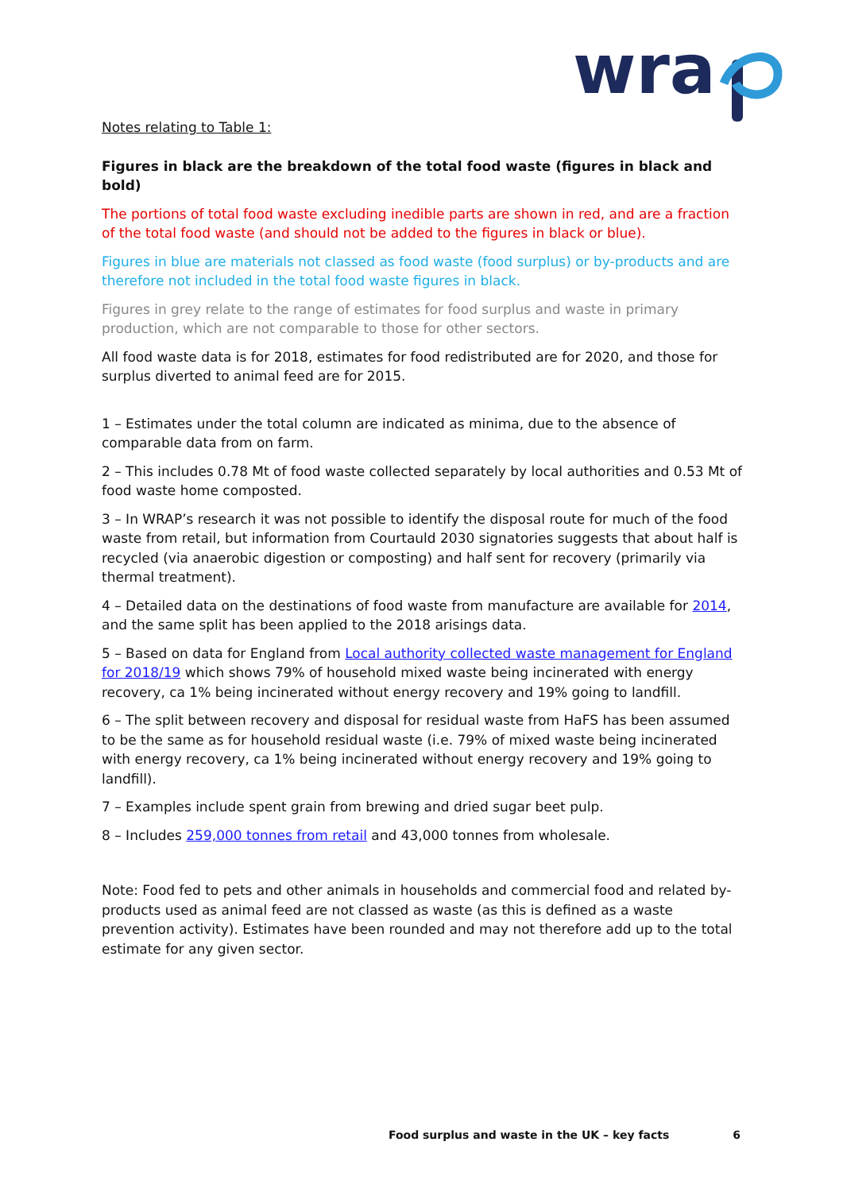wra
Notes relating to Table 1:
Figures in black are the breakdown of the total food waste (figures in black and bold)
The portions of total food waste excluding inedible parts are shown in red, and are a fraction of the total food waste (and should not be added to the figures in black or blue).
Figures in blue are materials not classed as food waste (food surplus) or by-products and are therefore not included in the total food waste figures in black.
Figures in grey relate to the range of estimates for food surplus and waste in primary production, which are not comparable to those for other sectors.
All food waste data is for 2018, estimates for food redistributed are for 2020, and those for surplus diverted to animal feed are for 2015.
1 – Estimates under the total column are indicated as minima, due to the absence of comparable data from on farm.
2 – This includes 0.78 Mt of food waste collected separately by local authorities and 0.53 Mt of food waste home composted.
3 – In WRAP’s research it was not possible to identify the disposal route for much of the food waste from retail, but information from Courtauld 2030 signatories suggests that about half is recycled (via anaerobic digestion or composting) and half sent for recovery (primarily via thermal treatment).
4 – Detailed data on the destinations of food waste from manufacture are available for 2014, and the same split has been applied to the 2018 arisings data.
5 – Based on data for England from Local authority collected waste management for England for 2018/19 which shows 79% of household mixed waste being incinerated with energy recovery, ca 1% being incinerated without energy recovery and 19% going to landfill.
6 – The split between recovery and disposal for residual waste from HaFS has been assumed to be the same as for household residual waste (i.e. 79% of mixed waste being incinerated with energy recovery, ca 1% being incinerated without energy recovery and 19% going to landfill).
7 – Examples include spent grain from brewing and dried sugar beet pulp.
8 – Includes 259,000 tonnes from retail and 43,000 tonnes from wholesale.
Note: Food fed to pets and other animals in households and commercial food and related by-products used as animal feed are not classed as waste (as this is defined as a waste prevention activity). Estimates have been rounded and may not therefore add up to the total estimate for any given sector.
Food surplus and waste in the UK – key facts 6